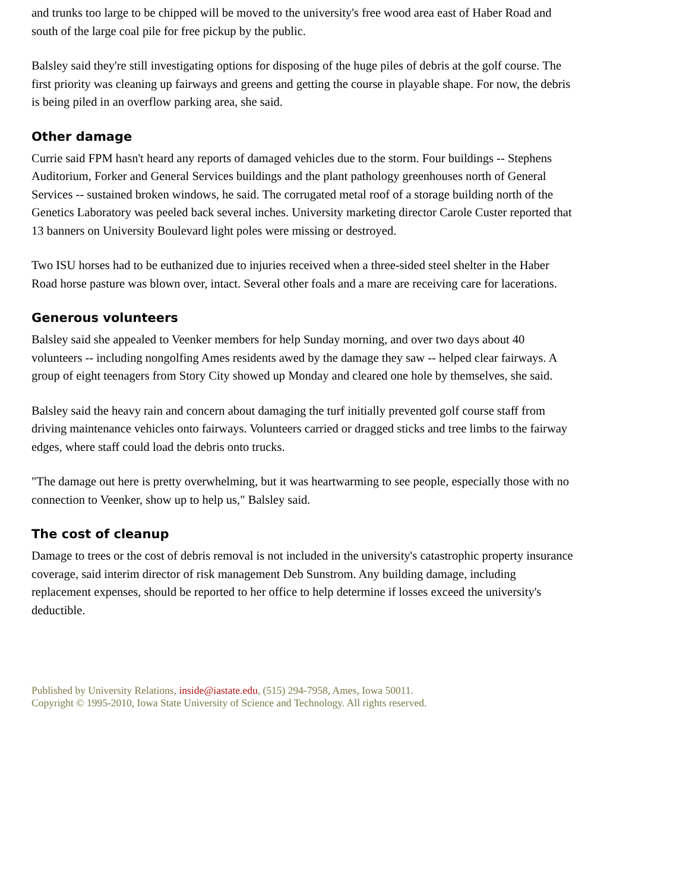and trunks too large to be chipped will be moved to the university's free wood area east of Haber Road and south of the large coal pile for free pickup by the public.
Balsley said they're still investigating options for disposing of the huge piles of debris at the golf course. The first priority was cleaning up fairways and greens and getting the course in playable shape. For now, the debris is being piled in an overflow parking area, she said.
Other damage
Currie said FPM hasn't heard any reports of damaged vehicles due to the storm. Four buildings -- Stephens Auditorium, Forker and General Services buildings and the plant pathology greenhouses north of General Services -- sustained broken windows, he said. The corrugated metal roof of a storage building north of the Genetics Laboratory was peeled back several inches. University marketing director Carole Custer reported that 13 banners on University Boulevard light poles were missing or destroyed.
Two ISU horses had to be euthanized due to injuries received when a three-sided steel shelter in the Haber Road horse pasture was blown over, intact. Several other foals and a mare are receiving care for lacerations.
Generous volunteers
Balsley said she appealed to Veenker members for help Sunday morning, and over two days about 40 volunteers -- including nongolfing Ames residents awed by the damage they saw -- helped clear fairways. A group of eight teenagers from Story City showed up Monday and cleared one hole by themselves, she said.
Balsley said the heavy rain and concern about damaging the turf initially prevented golf course staff from driving maintenance vehicles onto fairways. Volunteers carried or dragged sticks and tree limbs to the fairway edges, where staff could load the debris onto trucks.
"The damage out here is pretty overwhelming, but it was heartwarming to see people, especially those with no connection to Veenker, show up to help us," Balsley said.
The cost of cleanup
Damage to trees or the cost of debris removal is not included in the university's catastrophic property insurance coverage, said interim director of risk management Deb Sunstrom. Any building damage, including replacement expenses, should be reported to her office to help determine if losses exceed the university's deductible.
Published by University Relations, inside@iastate.edu, (515) 294-7958, Ames, Iowa 50011.
Copyright © 1995-2010, Iowa State University of Science and Technology. All rights reserved.